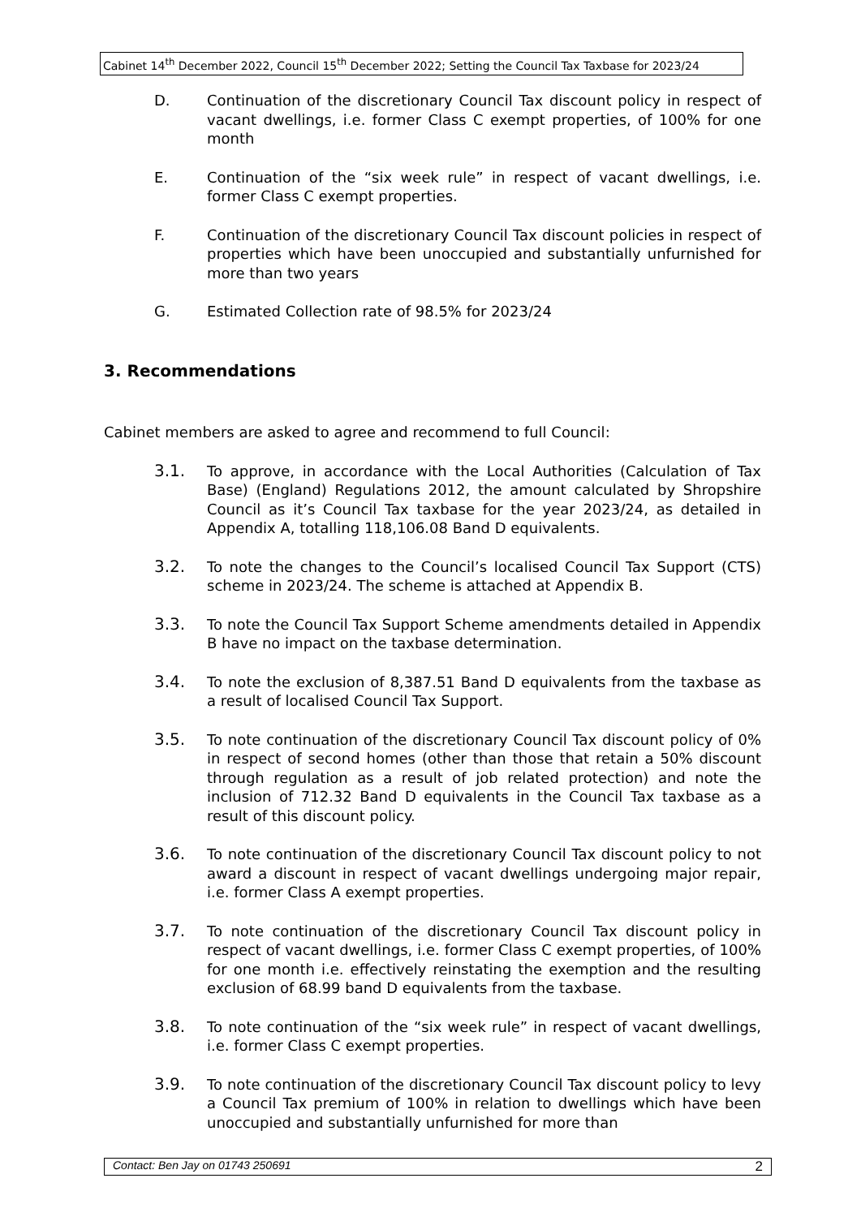Cabinet 14<sup>th</sup> December 2022, Council 15<sup>th</sup> December 2022; Setting the Council Tax Taxbase for 2023/24
D. Continuation of the discretionary Council Tax discount policy in respect of vacant dwellings, i.e. former Class C exempt properties, of 100% for one month
E. Continuation of the “six week rule” in respect of vacant dwellings, i.e. former Class C exempt properties.
F. Continuation of the discretionary Council Tax discount policies in respect of properties which have been unoccupied and substantially unfurnished for more than two years
G. Estimated Collection rate of 98.5% for 2023/24
3. Recommendations
Cabinet members are asked to agree and recommend to full Council:
3.1. To approve, in accordance with the Local Authorities (Calculation of Tax Base) (England) Regulations 2012, the amount calculated by Shropshire Council as it’s Council Tax taxbase for the year 2023/24, as detailed in Appendix A, totalling 118,106.08 Band D equivalents.
3.2. To note the changes to the Council’s localised Council Tax Support (CTS) scheme in 2023/24. The scheme is attached at Appendix B.
3.3. To note the Council Tax Support Scheme amendments detailed in Appendix B have no impact on the taxbase determination.
3.4. To note the exclusion of 8,387.51 Band D equivalents from the taxbase as a result of localised Council Tax Support.
3.5. To note continuation of the discretionary Council Tax discount policy of 0% in respect of second homes (other than those that retain a 50% discount through regulation as a result of job related protection) and note the inclusion of 712.32 Band D equivalents in the Council Tax taxbase as a result of this discount policy.
3.6. To note continuation of the discretionary Council Tax discount policy to not award a discount in respect of vacant dwellings undergoing major repair, i.e. former Class A exempt properties.
3.7. To note continuation of the discretionary Council Tax discount policy in respect of vacant dwellings, i.e. former Class C exempt properties, of 100% for one month i.e. effectively reinstating the exemption and the resulting exclusion of 68.99 band D equivalents from the taxbase.
3.8. To note continuation of the “six week rule” in respect of vacant dwellings, i.e. former Class C exempt properties.
3.9. To note continuation of the discretionary Council Tax discount policy to levy a Council Tax premium of 100% in relation to dwellings which have been unoccupied and substantially unfurnished for more than
Contact: Ben Jay on 01743 250691 2